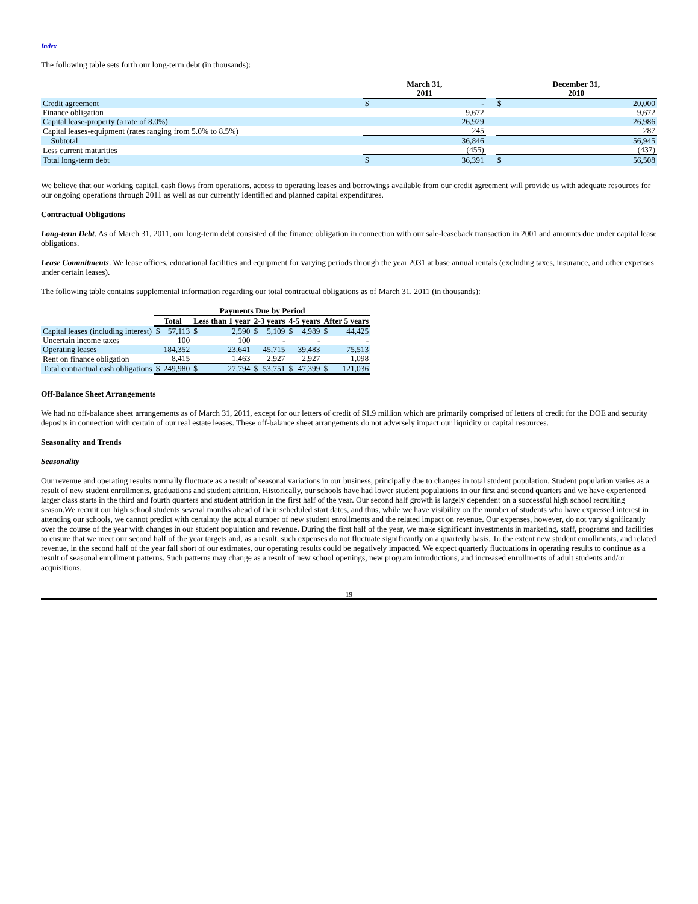Index
The following table sets forth our long-term debt (in thousands):
| | March 31, 2011 | | | December 31, 2010 | |
| --- | --- | --- | --- | --- | --- |
| Credit agreement | $ | - | | $ | 20,000 |
| Finance obligation | | 9,672 | | | 9,672 |
| Capital lease-property (a rate of 8.0%) | | 26,929 | | | 26,986 |
| Capital leases-equipment (rates ranging from 5.0% to 8.5%) | | 245 | | | 287 |
| Subtotal | | 36,846 | | | 56,945 |
| Less current maturities | | (455) | | | (437) |
| Total long-term debt | $ | 36,391 | | $ | 56,508 |
We believe that our working capital, cash flows from operations, access to operating leases and borrowings available from our credit agreement will provide us with adequate resources for our ongoing operations through 2011 as well as our currently identified and planned capital expenditures.
Contractual Obligations
Long-term Debt. As of March 31, 2011, our long-term debt consisted of the finance obligation in connection with our sale-leaseback transaction in 2001 and amounts due under capital lease obligations.
Lease Commitments. We lease offices, educational facilities and equipment for varying periods through the year 2031 at base annual rentals (excluding taxes, insurance, and other expenses under certain leases).
The following table contains supplemental information regarding our total contractual obligations as of March 31, 2011 (in thousands):
| | Payments Due by Period | | | | | | | | | |
| --- | --- | --- | --- | --- | --- | --- | --- | --- | --- | --- |
| | Total | | Less than 1 year | | 2-3 years | | 4-5 years | | After 5 years | |
| Capital leases (including interest) | $ | 57,113 | $ | 2,590 | $ | 5,109 | $ | 4,989 | $ | 44,425 |
| Uncertain income taxes | | 100 | | 100 | | - | | - | | - |
| Operating leases | | 184,352 | | 23,641 | | 45,715 | | 39,483 | | 75,513 |
| Rent on finance obligation | | 8,415 | | 1,463 | | 2,927 | | 2,927 | | 1,098 |
| Total contractual cash obligations | $ | 249,980 | $ | 27,794 | $ | 53,751 | $ | 47,399 | $ | 121,036 |
Off-Balance Sheet Arrangements
We had no off-balance sheet arrangements as of March 31, 2011, except for our letters of credit of $1.9 million which are primarily comprised of letters of credit for the DOE and security deposits in connection with certain of our real estate leases. These off-balance sheet arrangements do not adversely impact our liquidity or capital resources.
Seasonality and Trends
Seasonality
Our revenue and operating results normally fluctuate as a result of seasonal variations in our business, principally due to changes in total student population. Student population varies as a result of new student enrollments, graduations and student attrition. Historically, our schools have had lower student populations in our first and second quarters and we have experienced larger class starts in the third and fourth quarters and student attrition in the first half of the year. Our second half growth is largely dependent on a successful high school recruiting season.We recruit our high school students several months ahead of their scheduled start dates, and thus, while we have visibility on the number of students who have expressed interest in attending our schools, we cannot predict with certainty the actual number of new student enrollments and the related impact on revenue. Our expenses, however, do not vary significantly over the course of the year with changes in our student population and revenue. During the first half of the year, we make significant investments in marketing, staff, programs and facilities to ensure that we meet our second half of the year targets and, as a result, such expenses do not fluctuate significantly on a quarterly basis. To the extent new student enrollments, and related revenue, in the second half of the year fall short of our estimates, our operating results could be negatively impacted. We expect quarterly fluctuations in operating results to continue as a result of seasonal enrollment patterns. Such patterns may change as a result of new school openings, new program introductions, and increased enrollments of adult students and/or acquisitions.
19